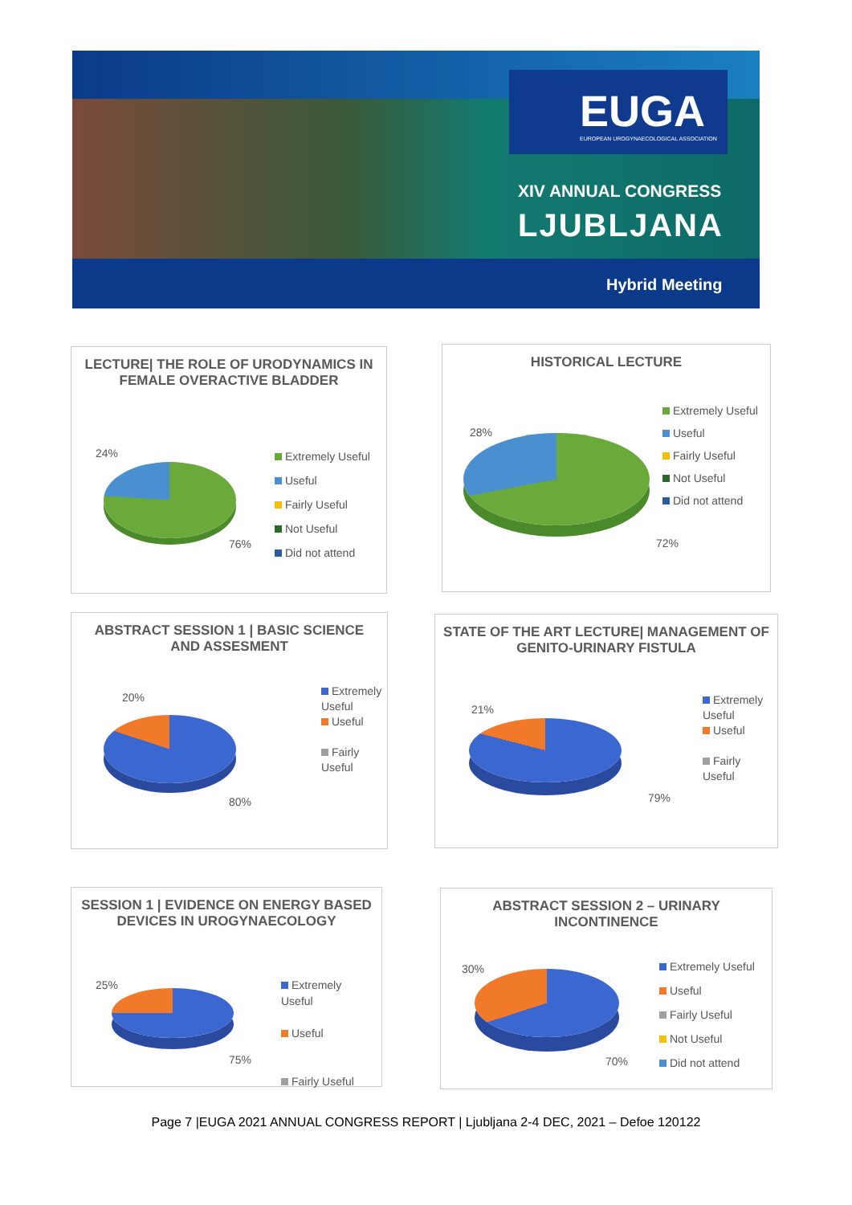EUGA
EUROPEAN UROGYNAECOLOGICAL ASSOCIATION
XIV ANNUAL CONGRESS
LJUBLJANA
Hybrid Meeting
LECTURE| THE ROLE OF URODYNAMICS IN FEMALE OVERACTIVE BLADDER
24%
76%
Extremely Useful
Useful
Fairly Useful
Not Useful
Did not attend
HISTORICAL LECTURE
28%
72%
Extremely Useful
Useful
Fairly Useful
Not Useful
Did not attend
ABSTRACT SESSION 1 | BASIC SCIENCE AND ASSESMENT
20%
80%
Extremely Useful
Useful
Fairly Useful
STATE OF THE ART LECTURE| MANAGEMENT OF GENITO-URINARY FISTULA
21%
79%
Extremely Useful
Useful
Fairly Useful
SESSION 1 | EVIDENCE ON ENERGY BASED DEVICES IN UROGYNAECOLOGY
25%
75%
Extremely Useful
Useful
Fairly Useful
ABSTRACT SESSION 2 – URINARY INCONTINENCE
30%
70%
Extremely Useful
Useful
Fairly Useful
Not Useful
Did not attend
Page 7 |EUGA 2021 ANNUAL CONGRESS REPORT | Ljubljana 2-4 DEC, 2021 – Defoe 120122